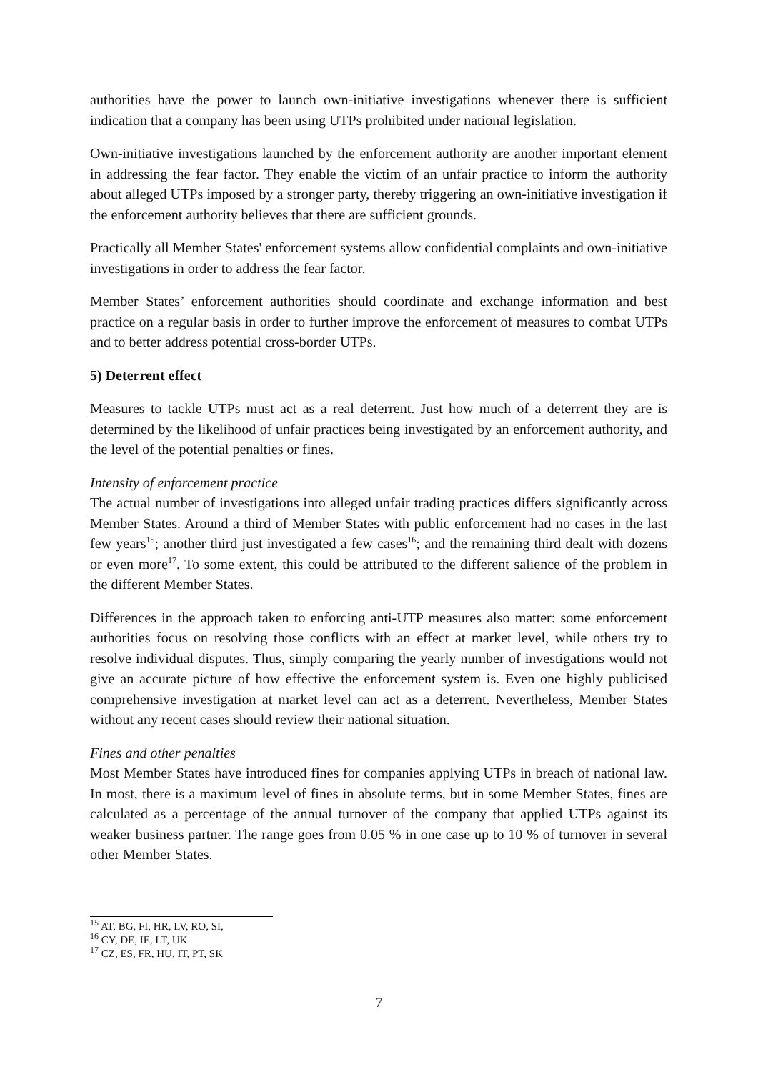authorities have the power to launch own-initiative investigations whenever there is sufficient indication that a company has been using UTPs prohibited under national legislation.
Own-initiative investigations launched by the enforcement authority are another important element in addressing the fear factor. They enable the victim of an unfair practice to inform the authority about alleged UTPs imposed by a stronger party, thereby triggering an own-initiative investigation if the enforcement authority believes that there are sufficient grounds.
Practically all Member States' enforcement systems allow confidential complaints and own-initiative investigations in order to address the fear factor.
Member States’ enforcement authorities should coordinate and exchange information and best practice on a regular basis in order to further improve the enforcement of measures to combat UTPs and to better address potential cross-border UTPs.
5) Deterrent effect
Measures to tackle UTPs must act as a real deterrent. Just how much of a deterrent they are is determined by the likelihood of unfair practices being investigated by an enforcement authority, and the level of the potential penalties or fines.
Intensity of enforcement practice
The actual number of investigations into alleged unfair trading practices differs significantly across Member States. Around a third of Member States with public enforcement had no cases in the last few years<sup>15</sup>; another third just investigated a few cases<sup>16</sup>; and the remaining third dealt with dozens or even more<sup>17</sup>. To some extent, this could be attributed to the different salience of the problem in the different Member States.
Differences in the approach taken to enforcing anti-UTP measures also matter: some enforcement authorities focus on resolving those conflicts with an effect at market level, while others try to resolve individual disputes. Thus, simply comparing the yearly number of investigations would not give an accurate picture of how effective the enforcement system is. Even one highly publicised comprehensive investigation at market level can act as a deterrent. Nevertheless, Member States without any recent cases should review their national situation.
Fines and other penalties
Most Member States have introduced fines for companies applying UTPs in breach of national law. In most, there is a maximum level of fines in absolute terms, but in some Member States, fines are calculated as a percentage of the annual turnover of the company that applied UTPs against its weaker business partner. The range goes from 0.05 % in one case up to 10 % of turnover in several other Member States.
<sup>15</sup> AT, BG, FI, HR, LV, RO, SI,
<sup>16</sup> CY, DE, IE, LT, UK
<sup>17</sup> CZ, ES, FR, HU, IT, PT, SK
7